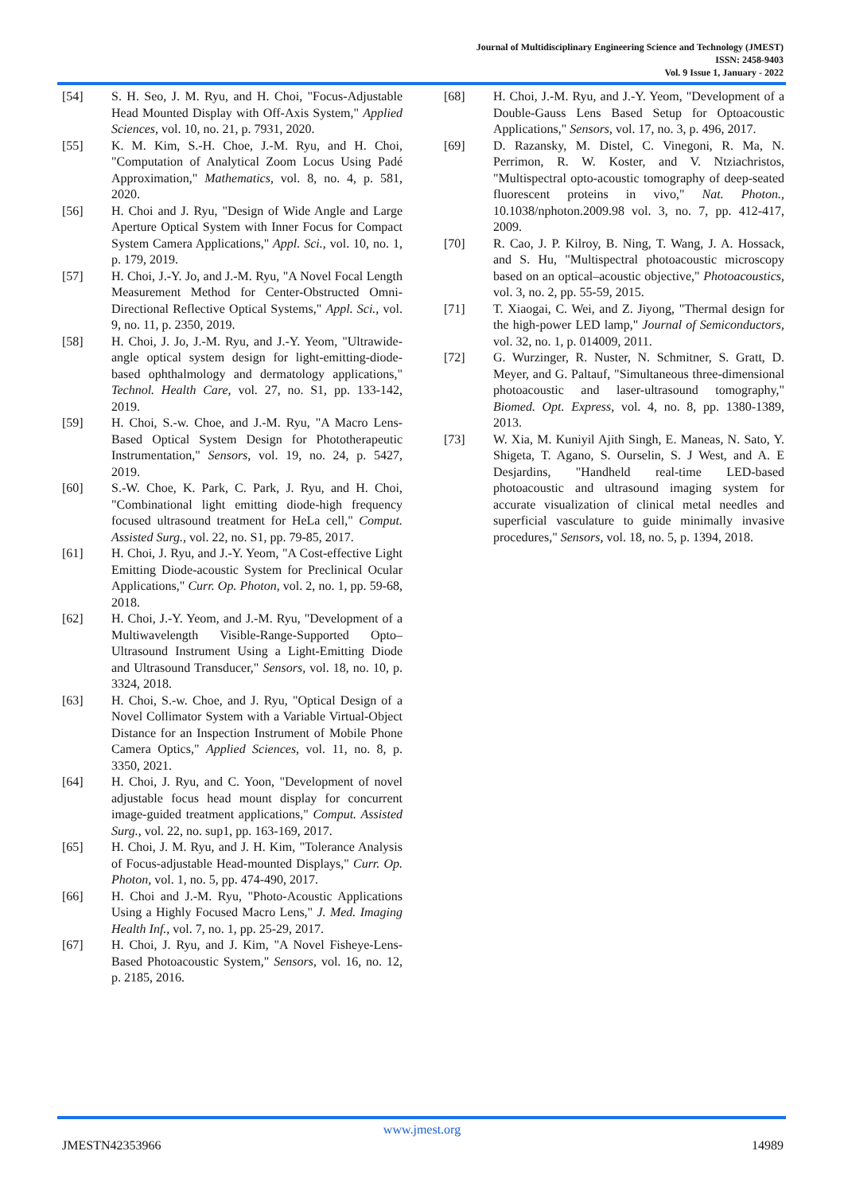Journal of Multidisciplinary Engineering Science and Technology (JMEST)
ISSN: 2458-9403
Vol. 9 Issue 1, January - 2022
[54] S. H. Seo, J. M. Ryu, and H. Choi, "Focus-Adjustable Head Mounted Display with Off-Axis System," Applied Sciences, vol. 10, no. 21, p. 7931, 2020.
[55] K. M. Kim, S.-H. Choe, J.-M. Ryu, and H. Choi, "Computation of Analytical Zoom Locus Using Padé Approximation," Mathematics, vol. 8, no. 4, p. 581, 2020.
[56] H. Choi and J. Ryu, "Design of Wide Angle and Large Aperture Optical System with Inner Focus for Compact System Camera Applications," Appl. Sci., vol. 10, no. 1, p. 179, 2019.
[57] H. Choi, J.-Y. Jo, and J.-M. Ryu, "A Novel Focal Length Measurement Method for Center-Obstructed Omni-Directional Reflective Optical Systems," Appl. Sci., vol. 9, no. 11, p. 2350, 2019.
[58] H. Choi, J. Jo, J.-M. Ryu, and J.-Y. Yeom, "Ultrawide-angle optical system design for light-emitting-diode-based ophthalmology and dermatology applications," Technol. Health Care, vol. 27, no. S1, pp. 133-142, 2019.
[59] H. Choi, S.-w. Choe, and J.-M. Ryu, "A Macro Lens-Based Optical System Design for Phototherapeutic Instrumentation," Sensors, vol. 19, no. 24, p. 5427, 2019.
[60] S.-W. Choe, K. Park, C. Park, J. Ryu, and H. Choi, "Combinational light emitting diode-high frequency focused ultrasound treatment for HeLa cell," Comput. Assisted Surg., vol. 22, no. S1, pp. 79-85, 2017.
[61] H. Choi, J. Ryu, and J.-Y. Yeom, "A Cost-effective Light Emitting Diode-acoustic System for Preclinical Ocular Applications," Curr. Op. Photon, vol. 2, no. 1, pp. 59-68, 2018.
[62] H. Choi, J.-Y. Yeom, and J.-M. Ryu, "Development of a Multiwavelength Visible-Range-Supported Opto–Ultrasound Instrument Using a Light-Emitting Diode and Ultrasound Transducer," Sensors, vol. 18, no. 10, p. 3324, 2018.
[63] H. Choi, S.-w. Choe, and J. Ryu, "Optical Design of a Novel Collimator System with a Variable Virtual-Object Distance for an Inspection Instrument of Mobile Phone Camera Optics," Applied Sciences, vol. 11, no. 8, p. 3350, 2021.
[64] H. Choi, J. Ryu, and C. Yoon, "Development of novel adjustable focus head mount display for concurrent image-guided treatment applications," Comput. Assisted Surg., vol. 22, no. sup1, pp. 163-169, 2017.
[65] H. Choi, J. M. Ryu, and J. H. Kim, "Tolerance Analysis of Focus-adjustable Head-mounted Displays," Curr. Op. Photon, vol. 1, no. 5, pp. 474-490, 2017.
[66] H. Choi and J.-M. Ryu, "Photo-Acoustic Applications Using a Highly Focused Macro Lens," J. Med. Imaging Health Inf., vol. 7, no. 1, pp. 25-29, 2017.
[67] H. Choi, J. Ryu, and J. Kim, "A Novel Fisheye-Lens-Based Photoacoustic System," Sensors, vol. 16, no. 12, p. 2185, 2016.
[68] H. Choi, J.-M. Ryu, and J.-Y. Yeom, "Development of a Double-Gauss Lens Based Setup for Optoacoustic Applications," Sensors, vol. 17, no. 3, p. 496, 2017.
[69] D. Razansky, M. Distel, C. Vinegoni, R. Ma, N. Perrimon, R. W. Koster, and V. Ntziachristos, "Multispectral opto-acoustic tomography of deep-seated fluorescent proteins in vivo," Nat. Photon., 10.1038/nphoton.2009.98 vol. 3, no. 7, pp. 412-417, 2009.
[70] R. Cao, J. P. Kilroy, B. Ning, T. Wang, J. A. Hossack, and S. Hu, "Multispectral photoacoustic microscopy based on an optical–acoustic objective," Photoacoustics, vol. 3, no. 2, pp. 55-59, 2015.
[71] T. Xiaogai, C. Wei, and Z. Jiyong, "Thermal design for the high-power LED lamp," Journal of Semiconductors, vol. 32, no. 1, p. 014009, 2011.
[72] G. Wurzinger, R. Nuster, N. Schmitner, S. Gratt, D. Meyer, and G. Paltauf, "Simultaneous three-dimensional photoacoustic and laser-ultrasound tomography," Biomed. Opt. Express, vol. 4, no. 8, pp. 1380-1389, 2013.
[73] W. Xia, M. Kuniyil Ajith Singh, E. Maneas, N. Sato, Y. Shigeta, T. Agano, S. Ourselin, S. J West, and A. E Desjardins, "Handheld real-time LED-based photoacoustic and ultrasound imaging system for accurate visualization of clinical metal needles and superficial vasculature to guide minimally invasive procedures," Sensors, vol. 18, no. 5, p. 1394, 2018.
www.jmest.org
JMESTN42353966 14989